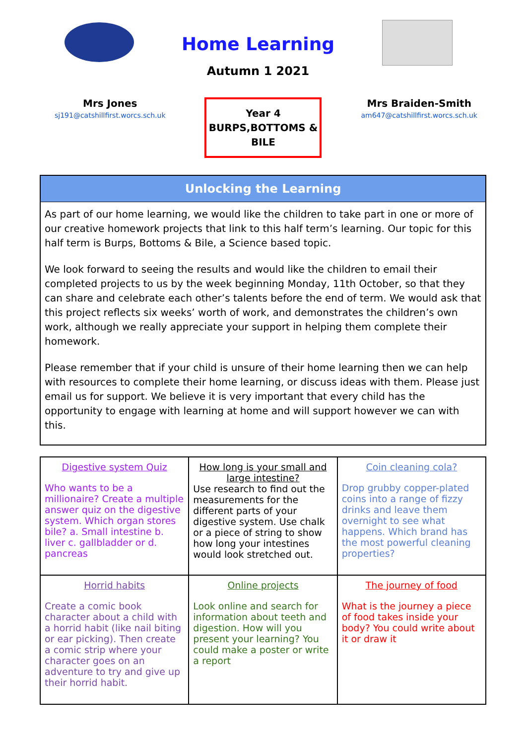Home Learning
Autumn 1 2021
Mrs Jones
sj191@catshillfirst.worcs.sch.uk
Year 4
BURPS,BOTTOMS &
BILE
Mrs Braiden-Smith
am647@catshillfirst.worcs.sch.uk
Unlocking the Learning
As part of our home learning, we would like the children to take part in one or more of our creative homework projects that link to this half term’s learning. Our topic for this half term is Burps, Bottoms & Bile, a Science based topic.
We look forward to seeing the results and would like the children to email their completed projects to us by the week beginning Monday, 11th October, so that they can share and celebrate each other’s talents before the end of term. We would ask that this project reflects six weeks’ worth of work, and demonstrates the children’s own work, although we really appreciate your support in helping them complete their homework.
Please remember that if your child is unsure of their home learning then we can help with resources to complete their home learning, or discuss ideas with them. Please just email us for support. We believe it is very important that every child has the opportunity to engage with learning at home and will support however we can with this.
| Digestive system Quiz Who wants to be a millionaire? Create a multiple answer quiz on the digestive system. Which organ stores bile? a. Small intestine b. liver c. gallbladder or d. pancreas | How long is your small and large intestine? Use research to find out the measurements for the different parts of your digestive system. Use chalk or a piece of string to show how long your intestines would look stretched out. | Coin cleaning cola? Drop grubby copper-plated coins into a range of fizzy drinks and leave them overnight to see what happens. Which brand has the most powerful cleaning properties? |
| Horrid habits Create a comic book character about a child with a horrid habit (like nail biting or ear picking). Then create a comic strip where your character goes on an adventure to try and give up their horrid habit. | Online projects Look online and search for information about teeth and digestion. How will you present your learning? You could make a poster or write a report | The journey of food What is the journey a piece of food takes inside your body? You could write about it or draw it |